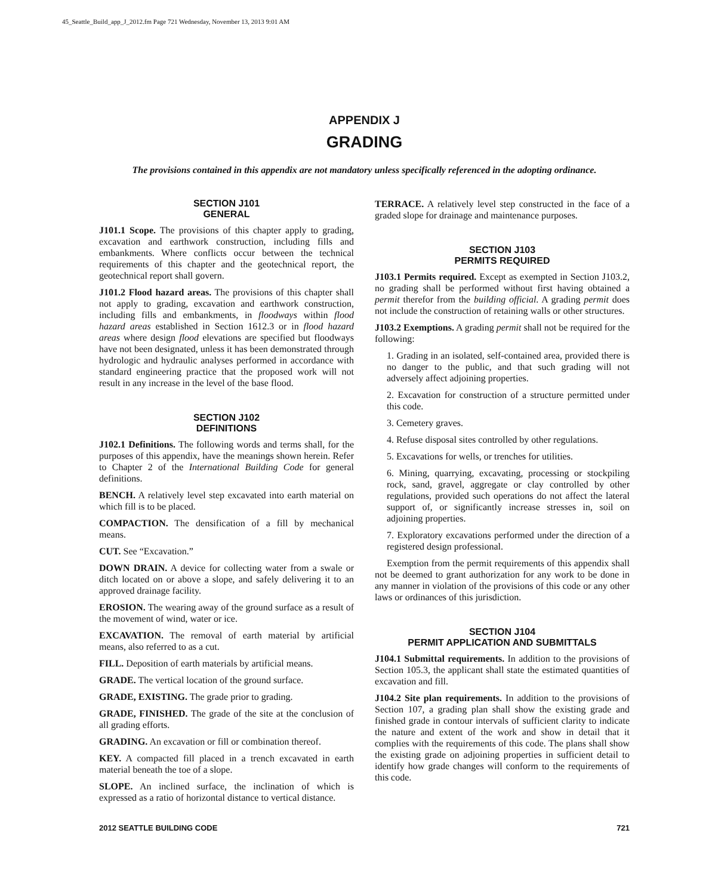45_Seattle_Build_app_J_2012.fm Page 721 Wednesday, November 13, 2013 9:01 AM
APPENDIX J
GRADING
The provisions contained in this appendix are not mandatory unless specifically referenced in the adopting ordinance.
SECTION J101
GENERAL
J101.1 Scope. The provisions of this chapter apply to grading, excavation and earthwork construction, including fills and embankments. Where conflicts occur between the technical requirements of this chapter and the geotechnical report, the geotechnical report shall govern.
J101.2 Flood hazard areas. The provisions of this chapter shall not apply to grading, excavation and earthwork construction, including fills and embankments, in floodways within flood hazard areas established in Section 1612.3 or in flood hazard areas where design flood elevations are specified but floodways have not been designated, unless it has been demonstrated through hydrologic and hydraulic analyses performed in accordance with standard engineering practice that the proposed work will not result in any increase in the level of the base flood.
SECTION J102
DEFINITIONS
J102.1 Definitions. The following words and terms shall, for the purposes of this appendix, have the meanings shown herein. Refer to Chapter 2 of the International Building Code for general definitions.
BENCH. A relatively level step excavated into earth material on which fill is to be placed.
COMPACTION. The densification of a fill by mechanical means.
CUT. See “Excavation.”
DOWN DRAIN. A device for collecting water from a swale or ditch located on or above a slope, and safely delivering it to an approved drainage facility.
EROSION. The wearing away of the ground surface as a result of the movement of wind, water or ice.
EXCAVATION. The removal of earth material by artificial means, also referred to as a cut.
FILL. Deposition of earth materials by artificial means.
GRADE. The vertical location of the ground surface.
GRADE, EXISTING. The grade prior to grading.
GRADE, FINISHED. The grade of the site at the conclusion of all grading efforts.
GRADING. An excavation or fill or combination thereof.
KEY. A compacted fill placed in a trench excavated in earth material beneath the toe of a slope.
SLOPE. An inclined surface, the inclination of which is expressed as a ratio of horizontal distance to vertical distance.
TERRACE. A relatively level step constructed in the face of a graded slope for drainage and maintenance purposes.
SECTION J103
PERMITS REQUIRED
J103.1 Permits required. Except as exempted in Section J103.2, no grading shall be performed without first having obtained a permit therefor from the building official. A grading permit does not include the construction of retaining walls or other structures.
J103.2 Exemptions. A grading permit shall not be required for the following:
1. Grading in an isolated, self-contained area, provided there is no danger to the public, and that such grading will not adversely affect adjoining properties.
2. Excavation for construction of a structure permitted under this code.
3. Cemetery graves.
4. Refuse disposal sites controlled by other regulations.
5. Excavations for wells, or trenches for utilities.
6. Mining, quarrying, excavating, processing or stockpiling rock, sand, gravel, aggregate or clay controlled by other regulations, provided such operations do not affect the lateral support of, or significantly increase stresses in, soil on adjoining properties.
7. Exploratory excavations performed under the direction of a registered design professional.
Exemption from the permit requirements of this appendix shall not be deemed to grant authorization for any work to be done in any manner in violation of the provisions of this code or any other laws or ordinances of this jurisdiction.
SECTION J104
PERMIT APPLICATION AND SUBMITTALS
J104.1 Submittal requirements. In addition to the provisions of Section 105.3, the applicant shall state the estimated quantities of excavation and fill.
J104.2 Site plan requirements. In addition to the provisions of Section 107, a grading plan shall show the existing grade and finished grade in contour intervals of sufficient clarity to indicate the nature and extent of the work and show in detail that it complies with the requirements of this code. The plans shall show the existing grade on adjoining properties in sufficient detail to identify how grade changes will conform to the requirements of this code.
2012 SEATTLE BUILDING CODE 721